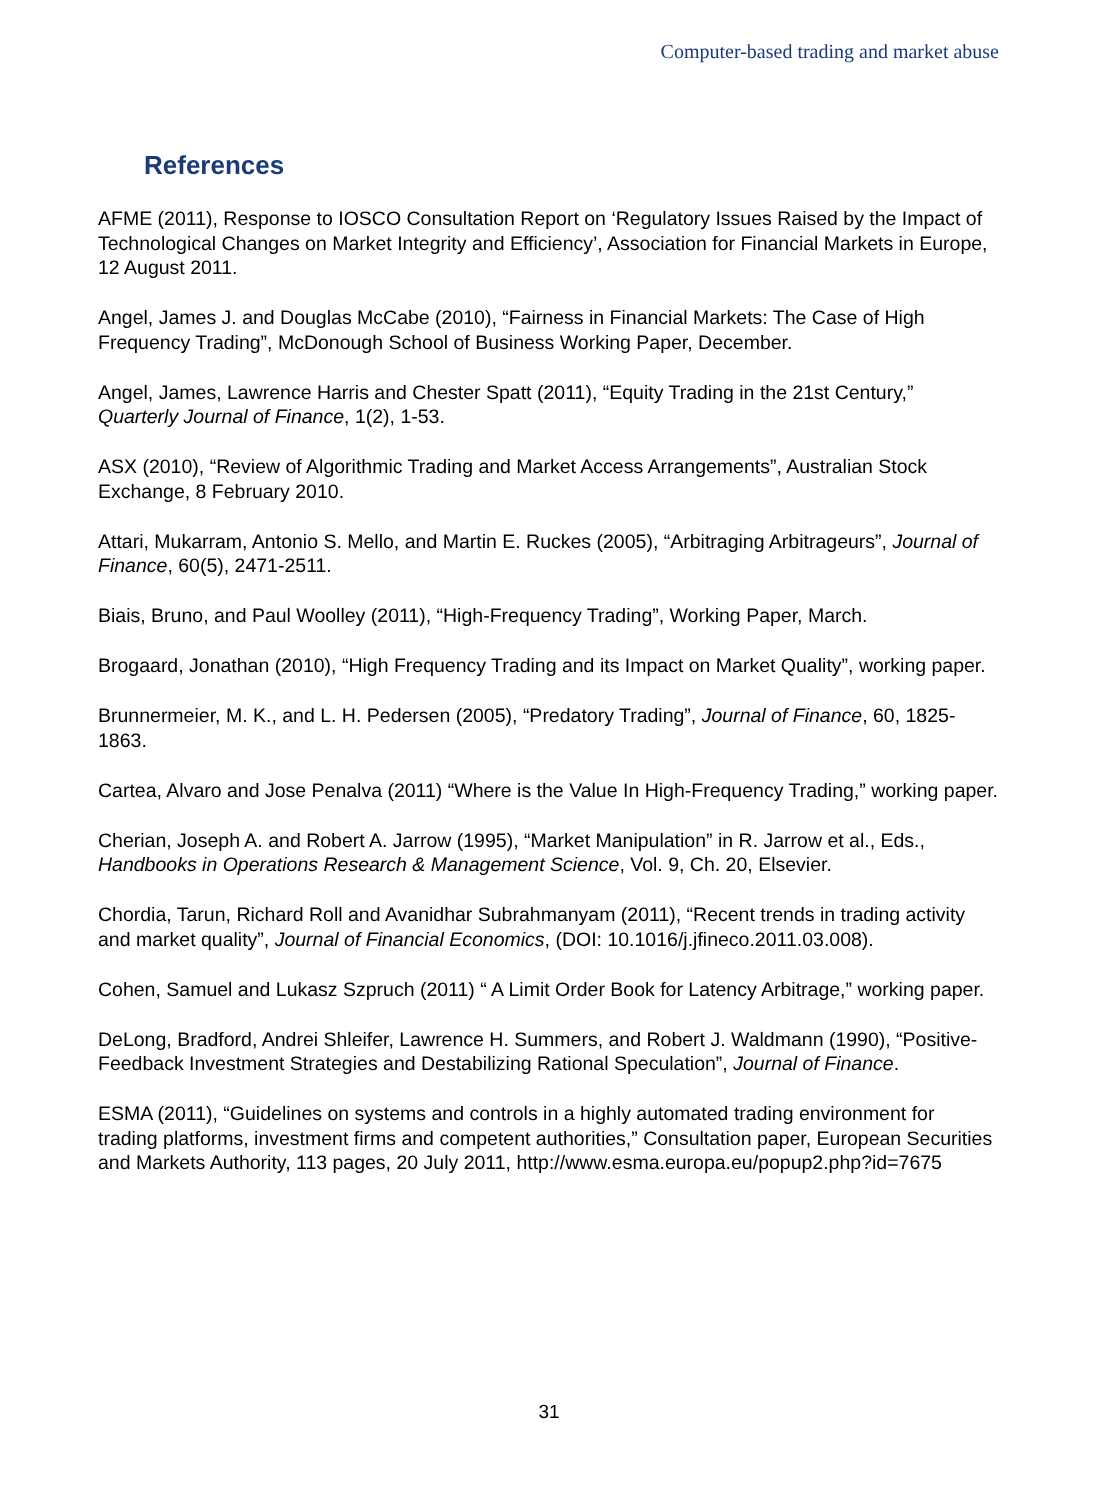Computer-based trading and market abuse
References
AFME (2011), Response to IOSCO Consultation Report on ‘Regulatory Issues Raised by the Impact of Technological Changes on Market Integrity and Efficiency’, Association for Financial Markets in Europe, 12 August 2011.
Angel, James J. and Douglas McCabe (2010), “Fairness in Financial Markets: The Case of High Frequency Trading”, McDonough School of Business Working Paper, December.
Angel, James, Lawrence Harris and Chester Spatt (2011), “Equity Trading in the 21st Century,” Quarterly Journal of Finance, 1(2), 1-53.
ASX (2010), “Review of Algorithmic Trading and Market Access Arrangements”, Australian Stock Exchange, 8 February 2010.
Attari, Mukarram, Antonio S. Mello, and Martin E. Ruckes (2005), “Arbitraging Arbitrageurs”, Journal of Finance, 60(5), 2471-2511.
Biais, Bruno, and Paul Woolley (2011), “High-Frequency Trading”, Working Paper, March.
Brogaard, Jonathan (2010), “High Frequency Trading and its Impact on Market Quality”, working paper.
Brunnermeier, M. K., and L. H. Pedersen (2005), “Predatory Trading”, Journal of Finance, 60, 1825-1863.
Cartea, Alvaro and Jose Penalva (2011) “Where is the Value In High-Frequency Trading,” working paper.
Cherian, Joseph A. and Robert A. Jarrow (1995), “Market Manipulation” in R. Jarrow et al., Eds., Handbooks in Operations Research & Management Science, Vol. 9, Ch. 20, Elsevier.
Chordia, Tarun, Richard Roll and Avanidhar Subrahmanyam (2011), “Recent trends in trading activity and market quality”, Journal of Financial Economics, (DOI: 10.1016/j.jfineco.2011.03.008).
Cohen, Samuel and Lukasz Szpruch (2011) “ A Limit Order Book for Latency Arbitrage,” working paper.
DeLong, Bradford, Andrei Shleifer, Lawrence H. Summers, and Robert J. Waldmann (1990), “Positive-Feedback Investment Strategies and Destabilizing Rational Speculation”, Journal of Finance.
ESMA (2011), “Guidelines on systems and controls in a highly automated trading environment for trading platforms, investment firms and competent authorities,” Consultation paper, European Securities and Markets Authority, 113 pages, 20 July 2011, http://www.esma.europa.eu/popup2.php?id=7675
31